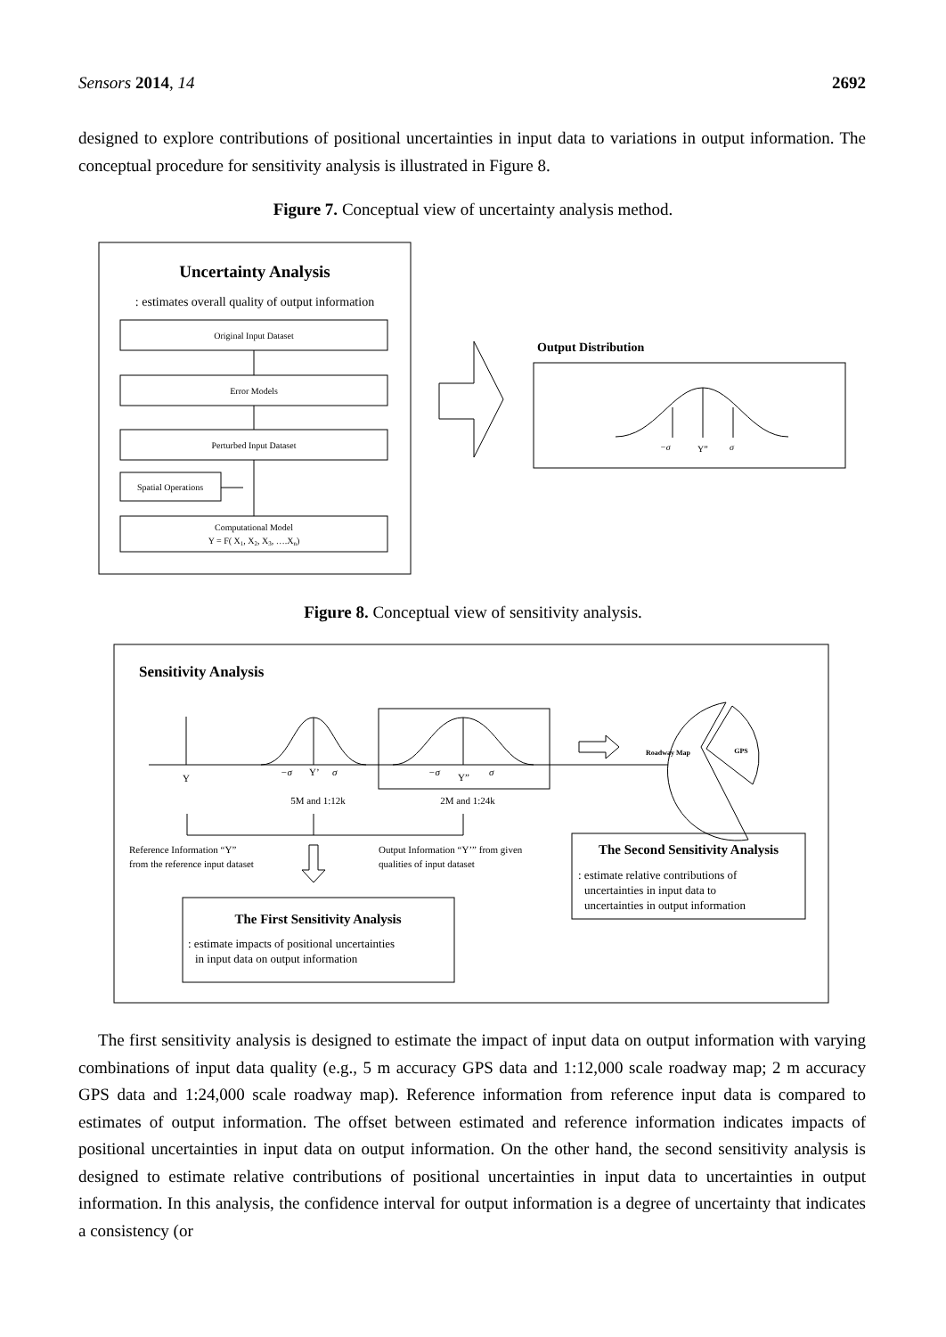Sensors 2014, 14 2692
designed to explore contributions of positional uncertainties in input data to variations in output information. The conceptual procedure for sensitivity analysis is illustrated in Figure 8.
Figure 7. Conceptual view of uncertainty analysis method.
Uncertainty Analysis
: estimates overall quality of output information
Original Input Dataset
Error Models
Perturbed Input Dataset
Spatial Operations
Computational Model
Y = F( X1, X2, X3, ….Xn)
Output Distribution
−σ
Y”
σ
Figure 8. Conceptual view of sensitivity analysis.
Sensitivity Analysis
Y
−σ
Y’
σ
−σ
Y”
σ
5M and 1:12k
2M and 1:24k
Reference Information “Y”
from the reference input dataset
Output Information “Y’” from given
qualities of input dataset
The First Sensitivity Analysis
: estimate impacts of positional uncertainties
in input data on output information
Roadway Map
GPS
The Second Sensitivity Analysis
: estimate relative contributions of
uncertainties in input data to
uncertainties in output information
The first sensitivity analysis is designed to estimate the impact of input data on output information with varying combinations of input data quality (e.g., 5 m accuracy GPS data and 1:12,000 scale roadway map; 2 m accuracy GPS data and 1:24,000 scale roadway map). Reference information from reference input data is compared to estimates of output information. The offset between estimated and reference information indicates impacts of positional uncertainties in input data on output information. On the other hand, the second sensitivity analysis is designed to estimate relative contributions of positional uncertainties in input data to uncertainties in output information. In this analysis, the confidence interval for output information is a degree of uncertainty that indicates a consistency (or